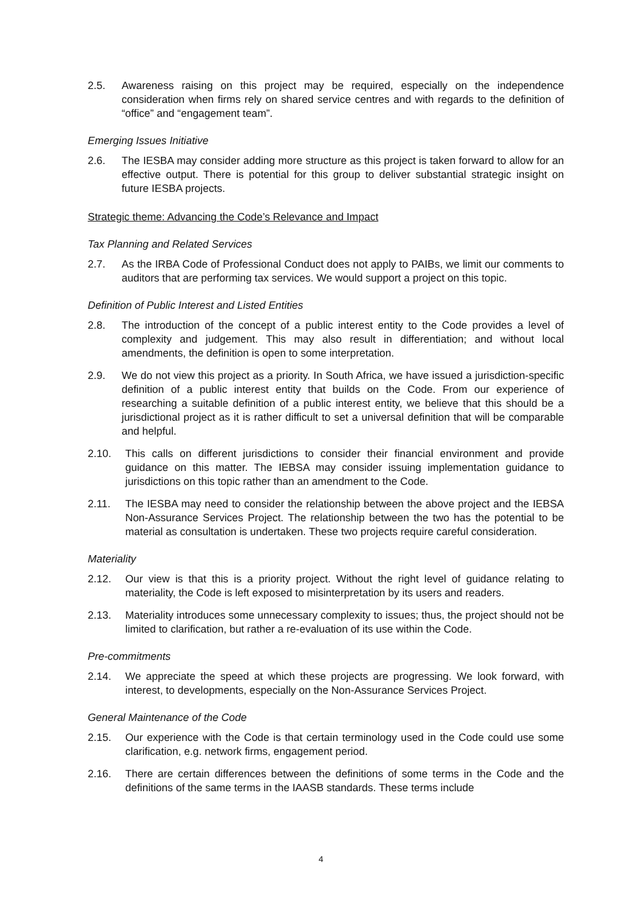2.5. Awareness raising on this project may be required, especially on the independence consideration when firms rely on shared service centres and with regards to the definition of “office” and “engagement team”.
Emerging Issues Initiative
2.6. The IESBA may consider adding more structure as this project is taken forward to allow for an effective output. There is potential for this group to deliver substantial strategic insight on future IESBA projects.
Strategic theme: Advancing the Code’s Relevance and Impact
Tax Planning and Related Services
2.7. As the IRBA Code of Professional Conduct does not apply to PAIBs, we limit our comments to auditors that are performing tax services. We would support a project on this topic.
Definition of Public Interest and Listed Entities
2.8. The introduction of the concept of a public interest entity to the Code provides a level of complexity and judgement. This may also result in differentiation; and without local amendments, the definition is open to some interpretation.
2.9. We do not view this project as a priority. In South Africa, we have issued a jurisdiction-specific definition of a public interest entity that builds on the Code. From our experience of researching a suitable definition of a public interest entity, we believe that this should be a jurisdictional project as it is rather difficult to set a universal definition that will be comparable and helpful.
2.10. This calls on different jurisdictions to consider their financial environment and provide guidance on this matter. The IEBSA may consider issuing implementation guidance to jurisdictions on this topic rather than an amendment to the Code.
2.11. The IESBA may need to consider the relationship between the above project and the IEBSA Non-Assurance Services Project. The relationship between the two has the potential to be material as consultation is undertaken. These two projects require careful consideration.
Materiality
2.12. Our view is that this is a priority project. Without the right level of guidance relating to materiality, the Code is left exposed to misinterpretation by its users and readers.
2.13. Materiality introduces some unnecessary complexity to issues; thus, the project should not be limited to clarification, but rather a re-evaluation of its use within the Code.
Pre-commitments
2.14. We appreciate the speed at which these projects are progressing. We look forward, with interest, to developments, especially on the Non-Assurance Services Project.
General Maintenance of the Code
2.15. Our experience with the Code is that certain terminology used in the Code could use some clarification, e.g. network firms, engagement period.
2.16. There are certain differences between the definitions of some terms in the Code and the definitions of the same terms in the IAASB standards. These terms include
4